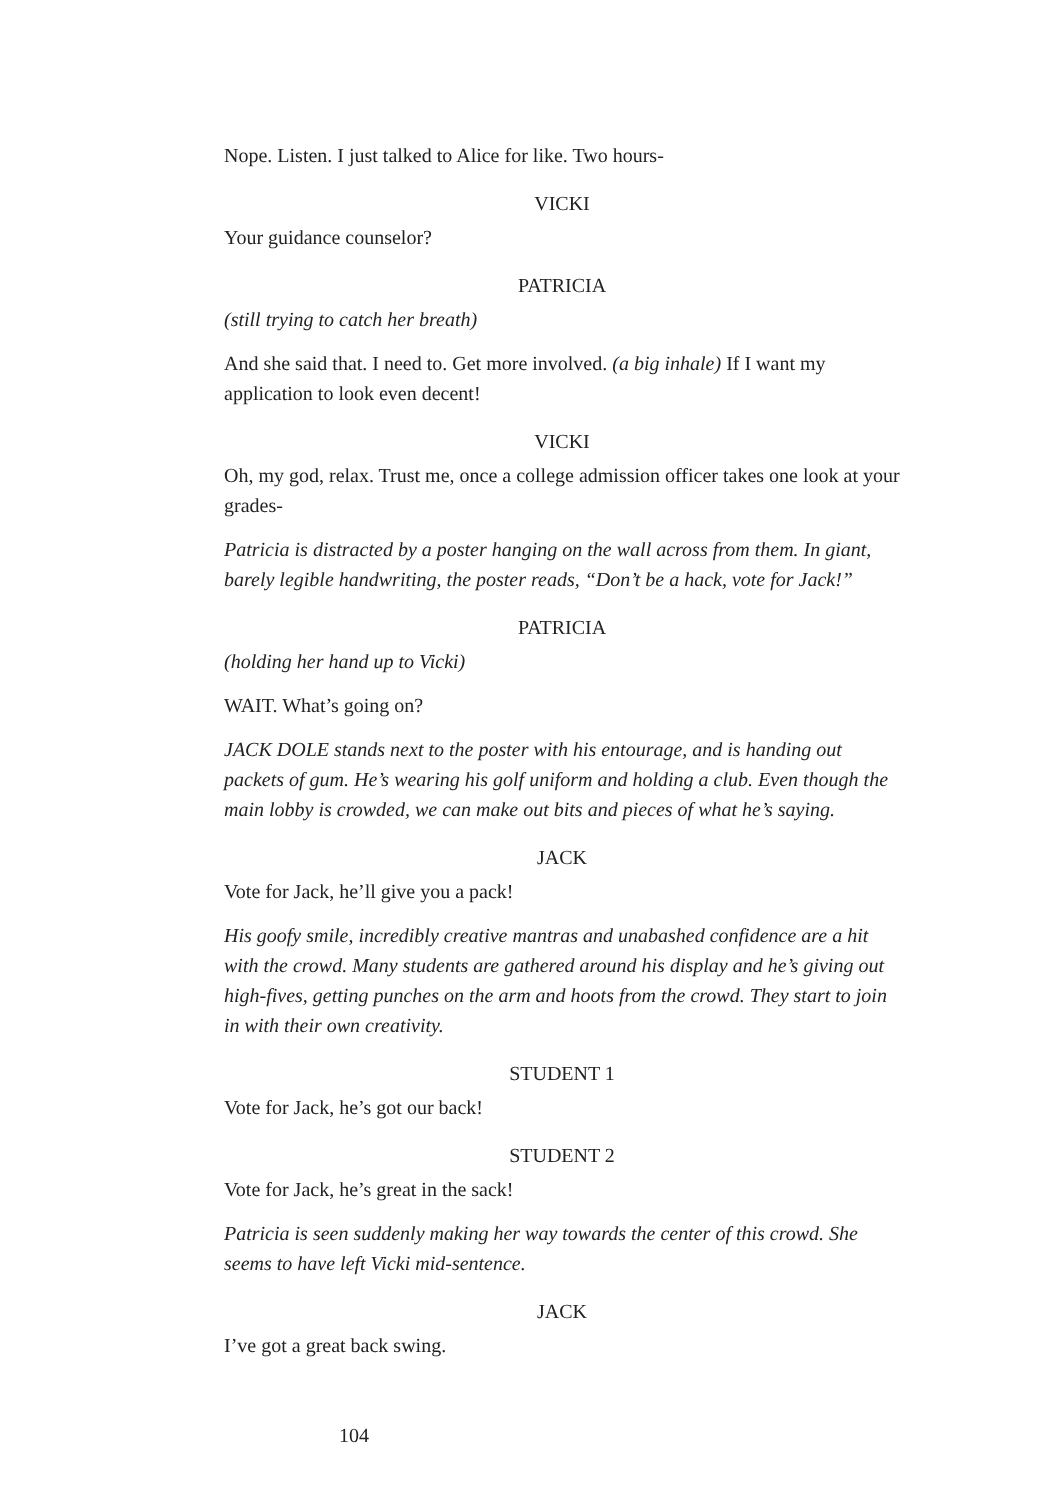Nope. Listen. I just talked to Alice for like. Two hours-
VICKI
Your guidance counselor?
PATRICIA
(still trying to catch her breath)
And she said that. I need to. Get more involved. (a big inhale) If I want my application to look even decent!
VICKI
Oh, my god, relax. Trust me, once a college admission officer takes one look at your grades-
Patricia is distracted by a poster hanging on the wall across from them. In giant, barely legible handwriting, the poster reads, “Don’t be a hack, vote for Jack!”
PATRICIA
(holding her hand up to Vicki)
WAIT. What’s going on?
JACK DOLE stands next to the poster with his entourage, and is handing out packets of gum. He’s wearing his golf uniform and holding a club. Even though the main lobby is crowded, we can make out bits and pieces of what he’s saying.
JACK
Vote for Jack, he’ll give you a pack!
His goofy smile, incredibly creative mantras and unabashed confidence are a hit with the crowd. Many students are gathered around his display and he’s giving out high-fives, getting punches on the arm and hoots from the crowd. They start to join in with their own creativity.
STUDENT 1
Vote for Jack, he’s got our back!
STUDENT 2
Vote for Jack, he’s great in the sack!
Patricia is seen suddenly making her way towards the center of this crowd. She seems to have left Vicki mid-sentence.
JACK
I’ve got a great back swing.
104